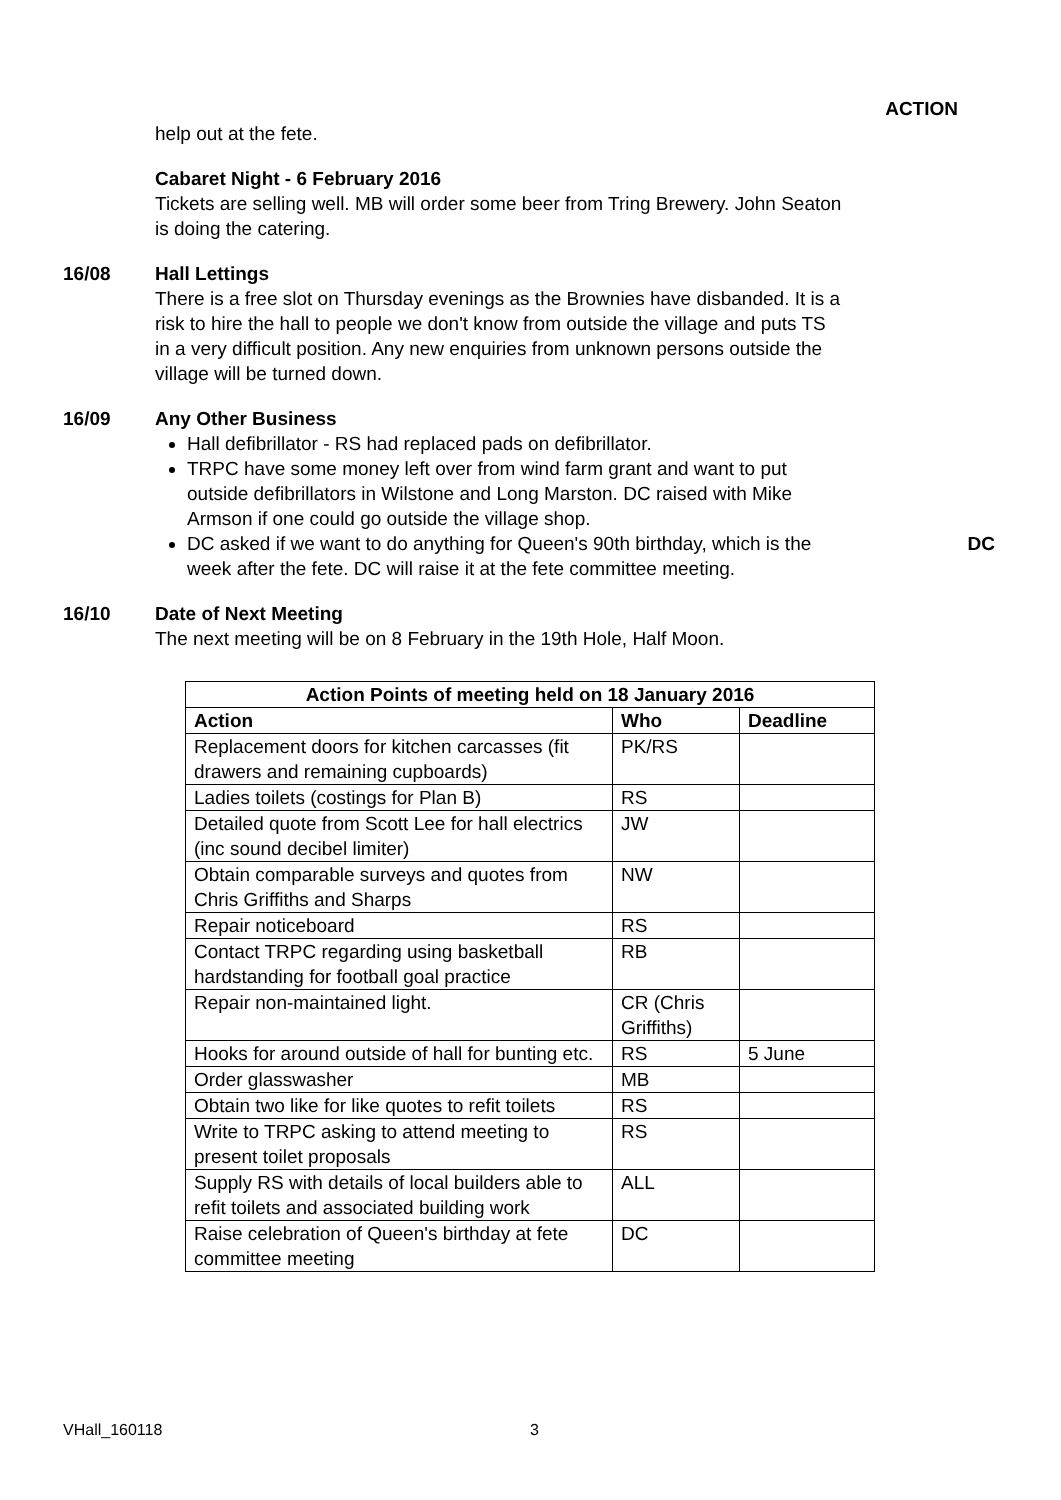ACTION
help out at the fete.
Cabaret Night - 6 February 2016
Tickets are selling well. MB will order some beer from Tring Brewery. John Seaton is doing the catering.
16/08 Hall Lettings
There is a free slot on Thursday evenings as the Brownies have disbanded. It is a risk to hire the hall to people we don't know from outside the village and puts TS in a very difficult position. Any new enquiries from unknown persons outside the village will be turned down.
16/09 Any Other Business
Hall defibrillator - RS had replaced pads on defibrillator.
TRPC have some money left over from wind farm grant and want to put outside defibrillators in Wilstone and Long Marston. DC raised with Mike Armson if one could go outside the village shop.
DC asked if we want to do anything for Queen's 90th birthday, which is the week after the fete. DC will raise it at the fete committee meeting.
DC
16/10 Date of Next Meeting
The next meeting will be on 8 February in the 19th Hole, Half Moon.
| Action Points of meeting held on 18 January 2016 | | |
| --- | --- | --- |
| Action | Who | Deadline |
| Replacement doors for kitchen carcasses (fit drawers and remaining cupboards) | PK/RS | |
| Ladies toilets (costings for Plan B) | RS | |
| Detailed quote from Scott Lee for hall electrics (inc sound decibel limiter) | JW | |
| Obtain comparable surveys and quotes from Chris Griffiths and Sharps | NW | |
| Repair noticeboard | RS | |
| Contact TRPC regarding using basketball hardstanding for football goal practice | RB | |
| Repair non-maintained light. | CR (Chris Griffiths) | |
| Hooks for around outside of hall for bunting etc. | RS | 5 June |
| Order glasswasher | MB | |
| Obtain two like for like quotes to refit toilets | RS | |
| Write to TRPC asking to attend meeting to present toilet proposals | RS | |
| Supply RS with details of local builders able to refit toilets and associated building work | ALL | |
| Raise celebration of Queen's birthday at fete committee meeting | DC | |
VHall_160118 3